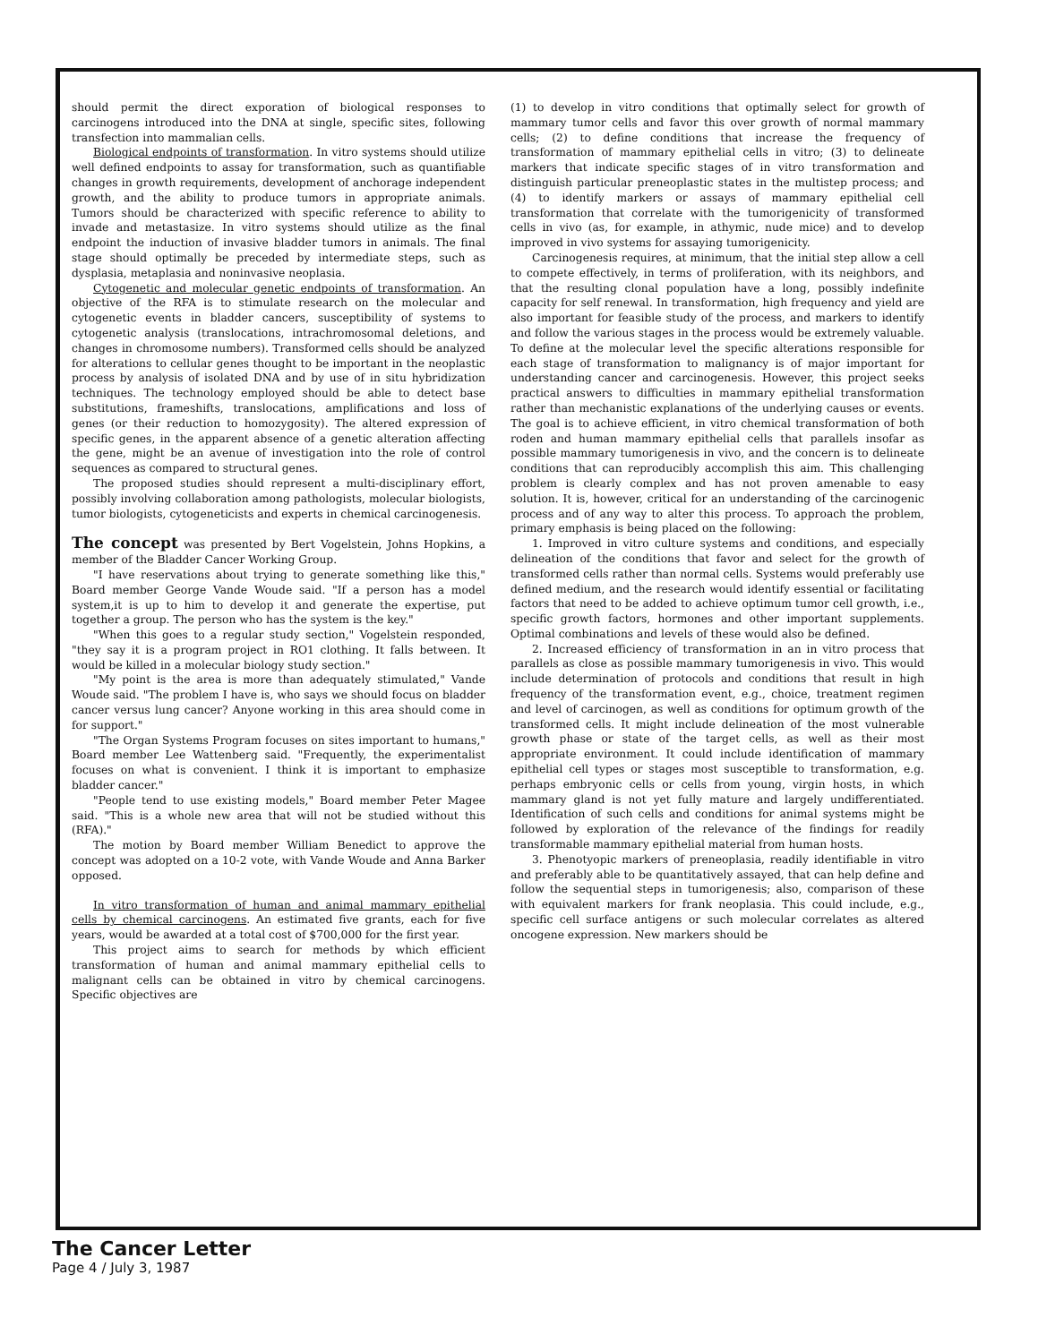should permit the direct exporation of biological responses to carcinogens introduced into the DNA at single, specific sites, following transfection into mammalian cells.
Biological endpoints of transformation. In vitro systems should utilize well defined endpoints to assay for transformation, such as quantifiable changes in growth requirements, development of anchorage independent growth, and the ability to produce tumors in appropriate animals. Tumors should be characterized with specific reference to ability to invade and metastasize. In vitro systems should utilize as the final endpoint the induction of invasive bladder tumors in animals. The final stage should optimally be preceded by intermediate steps, such as dysplasia, metaplasia and noninvasive neoplasia.
Cytogenetic and molecular genetic endpoints of transformation. An objective of the RFA is to stimulate research on the molecular and cytogenetic events in bladder cancers, susceptibility of systems to cytogenetic analysis (translocations, intrachromosomal deletions, and changes in chromosome numbers). Transformed cells should be analyzed for alterations to cellular genes thought to be important in the neoplastic process by analysis of isolated DNA and by use of in situ hybridization techniques. The technology employed should be able to detect base substitutions, frameshifts, translocations, amplifications and loss of genes (or their reduction to homozygosity). The altered expression of specific genes, in the apparent absence of a genetic alteration affecting the gene, might be an avenue of investigation into the role of control sequences as compared to structural genes.
The proposed studies should represent a multi-disciplinary effort, possibly involving collaboration among pathologists, molecular biologists, tumor biologists, cytogeneticists and experts in chemical carcinogenesis.
The concept was presented by Bert Vogelstein, Johns Hopkins, a member of the Bladder Cancer Working Group.
"I have reservations about trying to generate something like this," Board member George Vande Woude said. "If a person has a model system,it is up to him to develop it and generate the expertise, put together a group. The person who has the system is the key."
"When this goes to a regular study section," Vogelstein responded, "they say it is a program project in RO1 clothing. It falls between. It would be killed in a molecular biology study section."
"My point is the area is more than adequately stimulated," Vande Woude said. "The problem I have is, who says we should focus on bladder cancer versus lung cancer? Anyone working in this area should come in for support."
"The Organ Systems Program focuses on sites important to humans," Board member Lee Wattenberg said. "Frequently, the experimentalist focuses on what is convenient. I think it is important to emphasize bladder cancer."
"People tend to use existing models," Board member Peter Magee said. "This is a whole new area that will not be studied without this (RFA)."
The motion by Board member William Benedict to approve the concept was adopted on a 10-2 vote, with Vande Woude and Anna Barker opposed.
In vitro transformation of human and animal mammary epithelial cells by chemical carcinogens. An estimated five grants, each for five years, would be awarded at a total cost of $700,000 for the first year.
This project aims to search for methods by which efficient transformation of human and animal mammary epithelial cells to malignant cells can be obtained in vitro by chemical carcinogens. Specific objectives are
(1) to develop in vitro conditions that optimally select for growth of mammary tumor cells and favor this over growth of normal mammary cells; (2) to define conditions that increase the frequency of transformation of mammary epithelial cells in vitro; (3) to delineate markers that indicate specific stages of in vitro transformation and distinguish particular preneoplastic states in the multistep process; and (4) to identify markers or assays of mammary epithelial cell transformation that correlate with the tumorigenicity of transformed cells in vivo (as, for example, in athymic, nude mice) and to develop improved in vivo systems for assaying tumorigenicity.
Carcinogenesis requires, at minimum, that the initial step allow a cell to compete effectively, in terms of proliferation, with its neighbors, and that the resulting clonal population have a long, possibly indefinite capacity for self renewal. In transformation, high frequency and yield are also important for feasible study of the process, and markers to identify and follow the various stages in the process would be extremely valuable. To define at the molecular level the specific alterations responsible for each stage of transformation to malignancy is of major important for understanding cancer and carcinogenesis. However, this project seeks practical answers to difficulties in mammary epithelial transformation rather than mechanistic explanations of the underlying causes or events. The goal is to achieve efficient, in vitro chemical transformation of both roden and human mammary epithelial cells that parallels insofar as possible mammary tumorigenesis in vivo, and the concern is to delineate conditions that can reproducibly accomplish this aim. This challenging problem is clearly complex and has not proven amenable to easy solution. It is, however, critical for an understanding of the carcinogenic process and of any way to alter this process. To approach the problem, primary emphasis is being placed on the following:
1. Improved in vitro culture systems and conditions, and especially delineation of the conditions that favor and select for the growth of transformed cells rather than normal cells. Systems would preferably use defined medium, and the research would identify essential or facilitating factors that need to be added to achieve optimum tumor cell growth, i.e., specific growth factors, hormones and other important supplements. Optimal combinations and levels of these would also be defined.
2. Increased efficiency of transformation in an in vitro process that parallels as close as possible mammary tumorigenesis in vivo. This would include determination of protocols and conditions that result in high frequency of the transformation event, e.g., choice, treatment regimen and level of carcinogen, as well as conditions for optimum growth of the transformed cells. It might include delineation of the most vulnerable growth phase or state of the target cells, as well as their most appropriate environment. It could include identification of mammary epithelial cell types or stages most susceptible to transformation, e.g. perhaps embryonic cells or cells from young, virgin hosts, in which mammary gland is not yet fully mature and largely undifferentiated. Identification of such cells and conditions for animal systems might be followed by exploration of the relevance of the findings for readily transformable mammary epithelial material from human hosts.
3. Phenotyopic markers of preneoplasia, readily identifiable in vitro and preferably able to be quantitatively assayed, that can help define and follow the sequential steps in tumorigenesis; also, comparison of these with equivalent markers for frank neoplasia. This could include, e.g., specific cell surface antigens or such molecular correlates as altered oncogene expression. New markers should be
The Cancer Letter
Page 4 / July 3, 1987